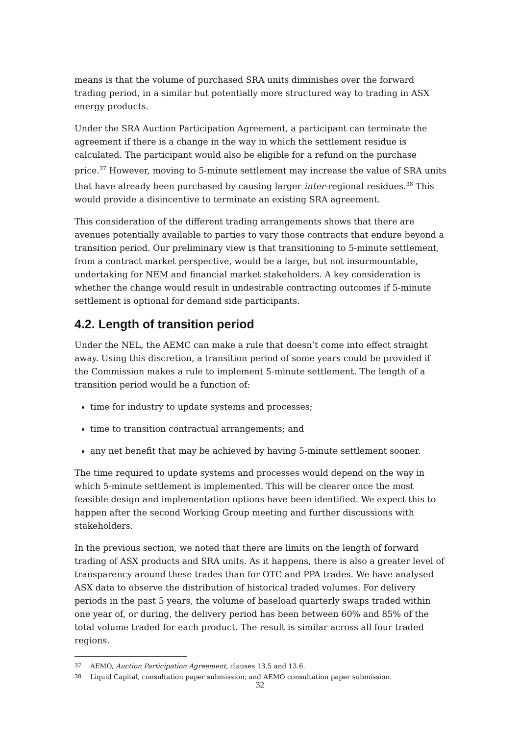means is that the volume of purchased SRA units diminishes over the forward trading period, in a similar but potentially more structured way to trading in ASX energy products.
Under the SRA Auction Participation Agreement, a participant can terminate the agreement if there is a change in the way in which the settlement residue is calculated. The participant would also be eligible for a refund on the purchase price.<sup>37</sup> However, moving to 5-minute settlement may increase the value of SRA units that have already been purchased by causing larger inter-regional residues.<sup>38</sup> This would provide a disincentive to terminate an existing SRA agreement.
This consideration of the different trading arrangements shows that there are avenues potentially available to parties to vary those contracts that endure beyond a transition period. Our preliminary view is that transitioning to 5-minute settlement, from a contract market perspective, would be a large, but not insurmountable, undertaking for NEM and financial market stakeholders. A key consideration is whether the change would result in undesirable contracting outcomes if 5-minute settlement is optional for demand side participants.
4.2. Length of transition period
Under the NEL, the AEMC can make a rule that doesn’t come into effect straight away. Using this discretion, a transition period of some years could be provided if the Commission makes a rule to implement 5-minute settlement. The length of a transition period would be a function of:
time for industry to update systems and processes;
time to transition contractual arrangements; and
any net benefit that may be achieved by having 5-minute settlement sooner.
The time required to update systems and processes would depend on the way in which 5-minute settlement is implemented. This will be clearer once the most feasible design and implementation options have been identified. We expect this to happen after the second Working Group meeting and further discussions with stakeholders.
In the previous section, we noted that there are limits on the length of forward trading of ASX products and SRA units. As it happens, there is also a greater level of transparency around these trades than for OTC and PPA trades. We have analysed ASX data to observe the distribution of historical traded volumes. For delivery periods in the past 5 years, the volume of baseload quarterly swaps traded within one year of, or during, the delivery period has been between 60% and 85% of the total volume traded for each product. The result is similar across all four traded regions.
37 AEMO, Auction Participation Agreement, clauses 13.5 and 13.6.
38 Liquid Capital, consultation paper submission; and AEMO consultation paper submission.
32